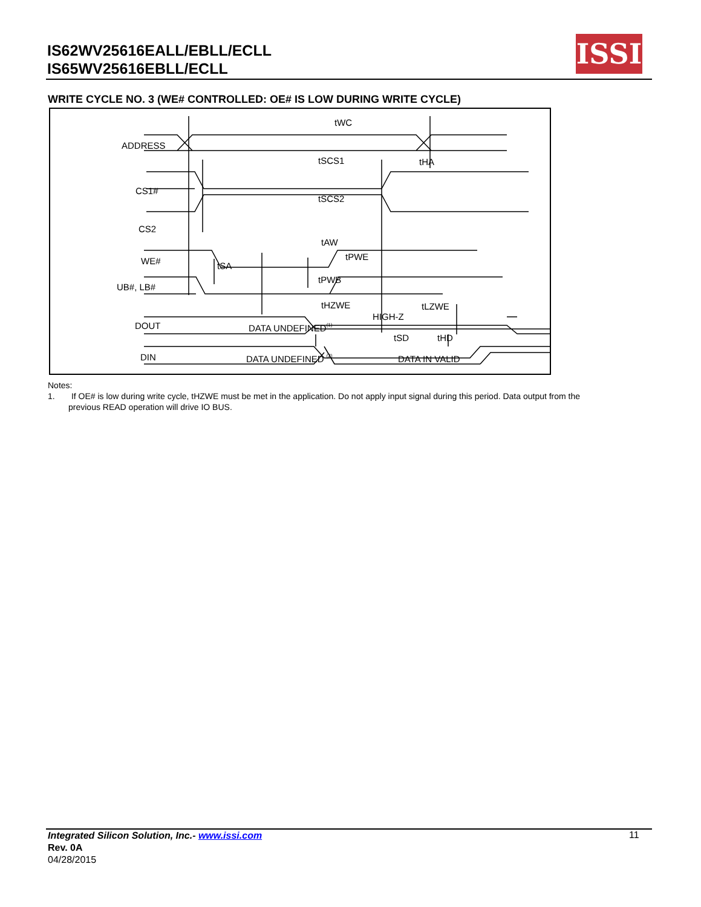IS62WV25616EALL/EBLL/ECLL
IS65WV25616EBLL/ECLL
ISSI
WRITE CYCLE NO. 3 (WE# CONTROLLED: OE# IS LOW DURING WRITE CYCLE)
ADDRESS
CS1#
CS2
WE#
UB#, LB#
DOUT
DIN
tWC
tSCS1
tHA
tSCS2
tAW
tPWE
tSA
tPWB
tHZWE
HIGH-Z
tLZWE
DATA UNDEFINED(1)
tSD
tHD
DATA UNDEFINED (2)
DATA IN VALID
Notes:
1. If OE# is low during write cycle, tHZWE must be met in the application. Do not apply input signal during this period. Data output from the
previous READ operation will drive IO BUS.
Integrated Silicon Solution, Inc.- www.issi.com
Rev. 0A
04/28/2015
11